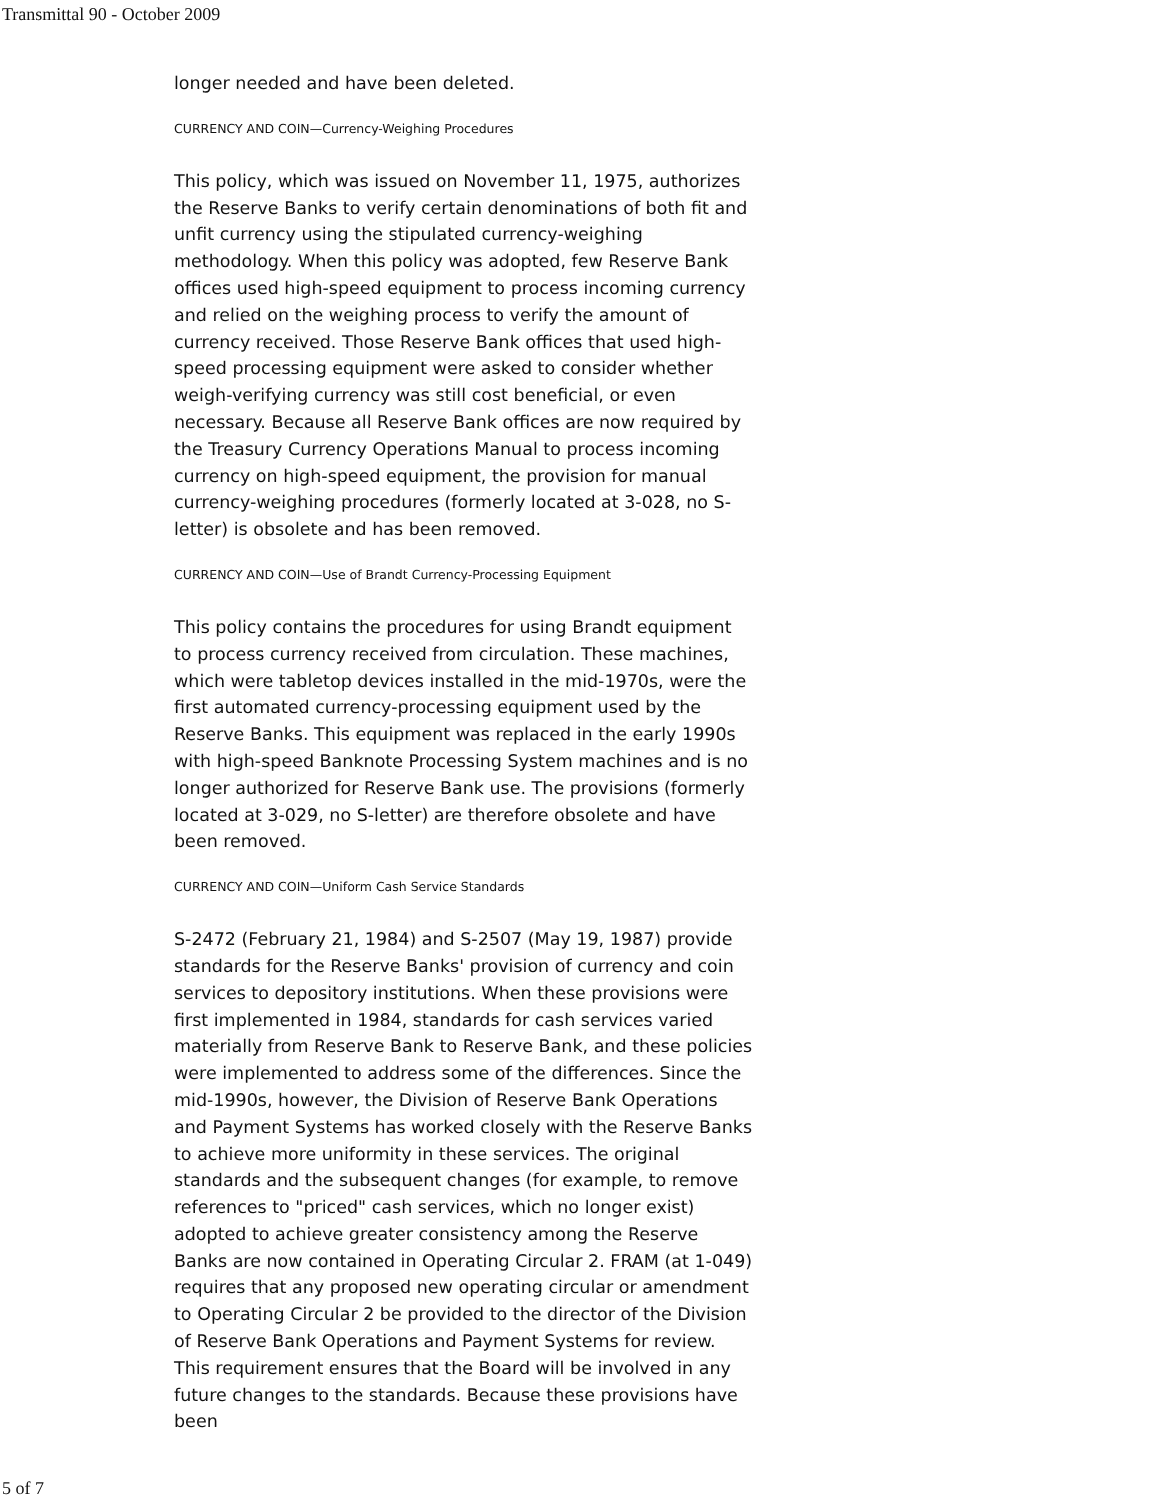Transmittal 90 - October 2009
longer needed and have been deleted.
CURRENCY AND COIN—Currency-Weighing Procedures
This policy, which was issued on November 11, 1975, authorizes the Reserve Banks to verify certain denominations of both fit and unfit currency using the stipulated currency-weighing methodology. When this policy was adopted, few Reserve Bank offices used high-speed equipment to process incoming currency and relied on the weighing process to verify the amount of currency received. Those Reserve Bank offices that used high-speed processing equipment were asked to consider whether weigh-verifying currency was still cost beneficial, or even necessary. Because all Reserve Bank offices are now required by the Treasury Currency Operations Manual to process incoming currency on high-speed equipment, the provision for manual currency-weighing procedures (formerly located at 3-028, no S-letter) is obsolete and has been removed.
CURRENCY AND COIN—Use of Brandt Currency-Processing Equipment
This policy contains the procedures for using Brandt equipment to process currency received from circulation. These machines, which were tabletop devices installed in the mid-1970s, were the first automated currency-processing equipment used by the Reserve Banks. This equipment was replaced in the early 1990s with high-speed Banknote Processing System machines and is no longer authorized for Reserve Bank use. The provisions (formerly located at 3-029, no S-letter) are therefore obsolete and have been removed.
CURRENCY AND COIN—Uniform Cash Service Standards
S-2472 (February 21, 1984) and S-2507 (May 19, 1987) provide standards for the Reserve Banks' provision of currency and coin services to depository institutions. When these provisions were first implemented in 1984, standards for cash services varied materially from Reserve Bank to Reserve Bank, and these policies were implemented to address some of the differences. Since the mid-1990s, however, the Division of Reserve Bank Operations and Payment Systems has worked closely with the Reserve Banks to achieve more uniformity in these services. The original standards and the subsequent changes (for example, to remove references to "priced" cash services, which no longer exist) adopted to achieve greater consistency among the Reserve Banks are now contained in Operating Circular 2. FRAM (at 1-049) requires that any proposed new operating circular or amendment to Operating Circular 2 be provided to the director of the Division of Reserve Bank Operations and Payment Systems for review. This requirement ensures that the Board will be involved in any future changes to the standards. Because these provisions have been
5 of 7